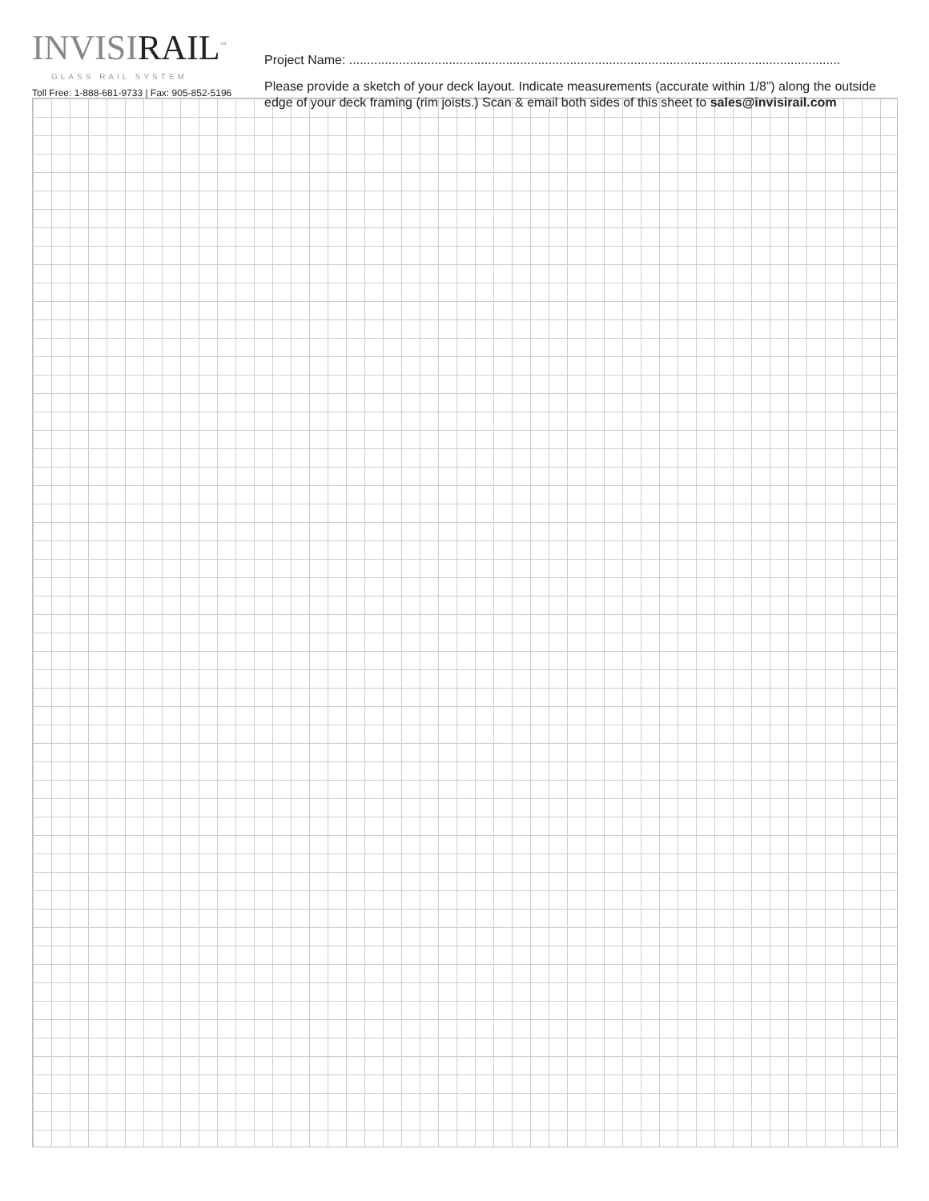I NVISIRAIL<sup>™</sup>
GLASS RAIL SYSTEM
Toll Free: 1-888-681-9733 | Fax: 905-852-5196
Project Name: ..........................................................................................................................................
Please provide a sketch of your deck layout. Indicate measurements (accurate within 1/8”) along the outside edge of your deck framing (rim joists.) Scan & email both sides of this sheet to sales@invisirail.com